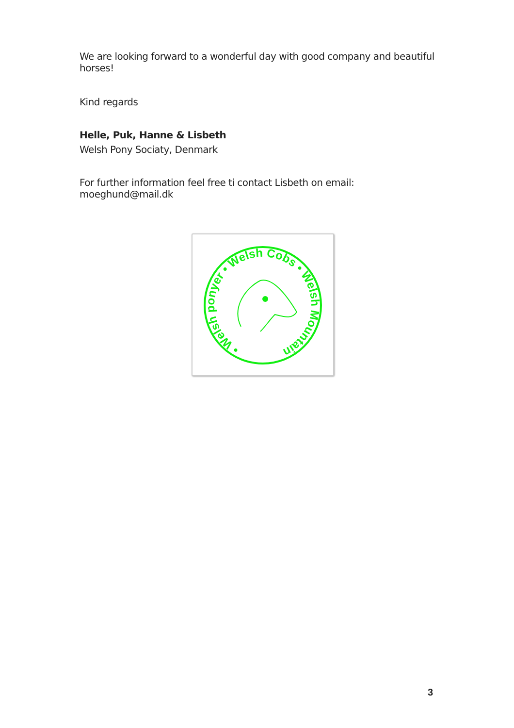We are looking forward to a wonderful day with good company and beautiful horses!
Kind regards
Helle, Puk, Hanne & Lisbeth
Welsh Pony Sociaty, Denmark
For further information feel free ti contact Lisbeth on email: moeghund@mail.dk
• Welsh ponyer • Welsh Cobs • Welsh Mountain
3